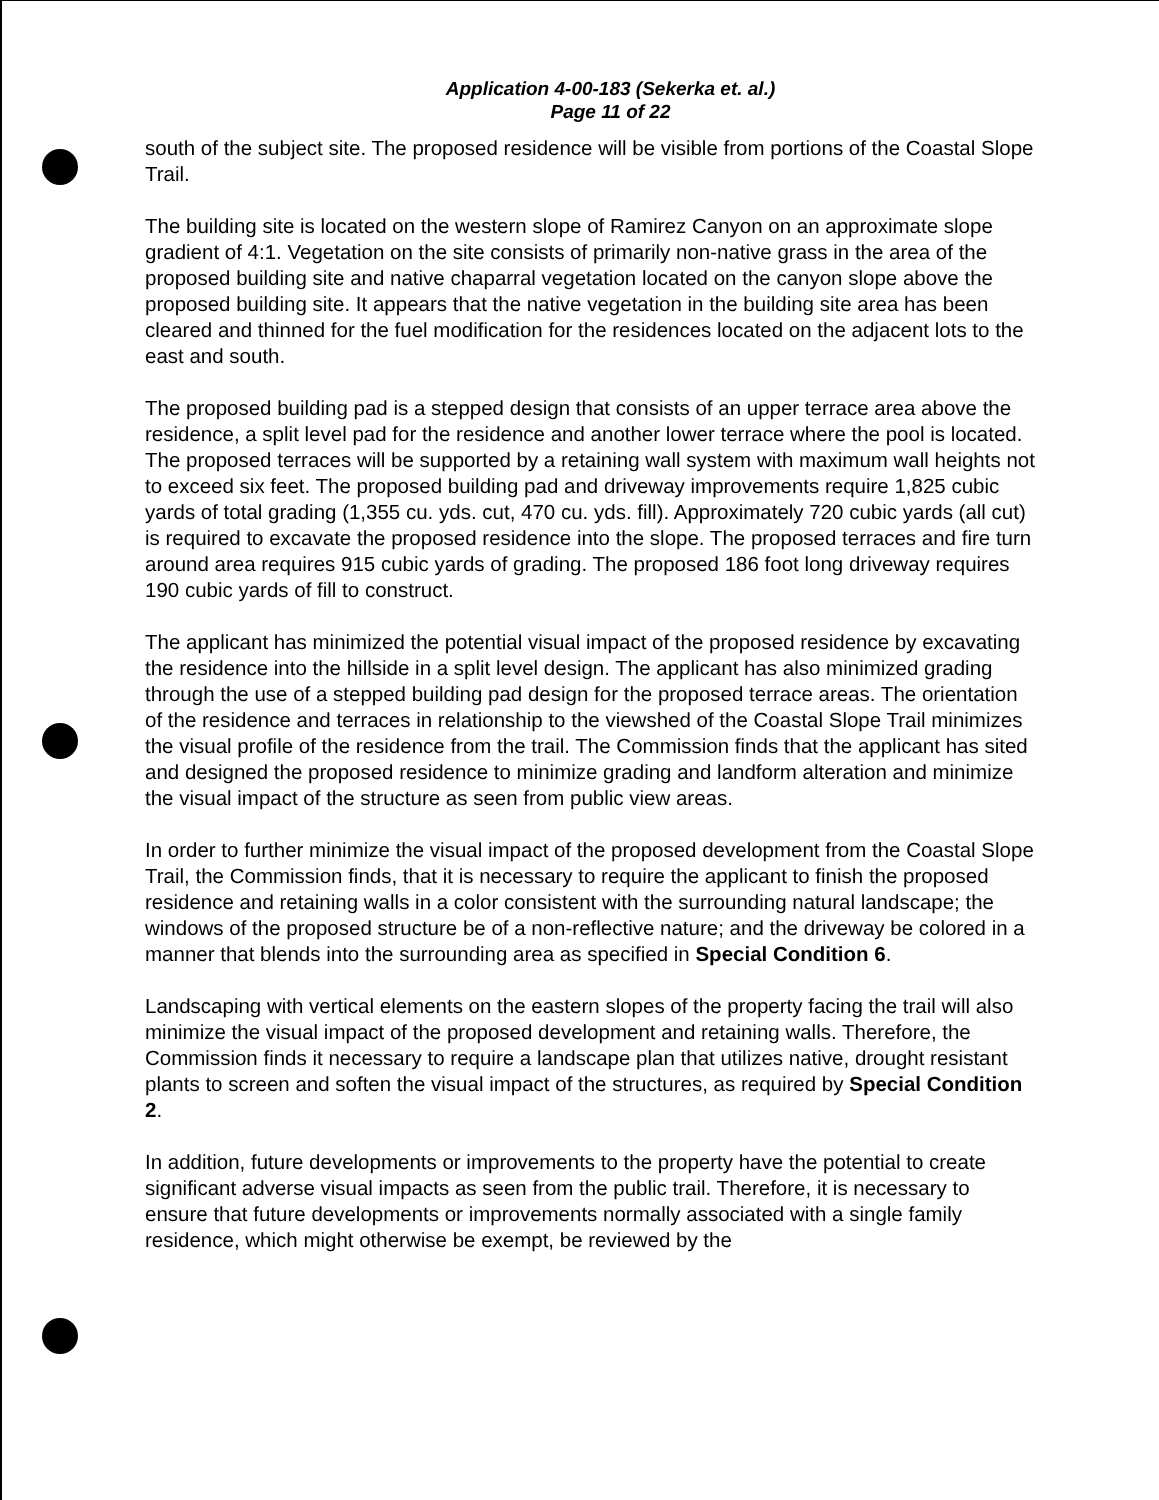Application 4-00-183 (Sekerka et. al.)
Page 11 of 22
south of the subject site. The proposed residence will be visible from portions of the Coastal Slope Trail.
The building site is located on the western slope of Ramirez Canyon on an approximate slope gradient of 4:1. Vegetation on the site consists of primarily non-native grass in the area of the proposed building site and native chaparral vegetation located on the canyon slope above the proposed building site. It appears that the native vegetation in the building site area has been cleared and thinned for the fuel modification for the residences located on the adjacent lots to the east and south.
The proposed building pad is a stepped design that consists of an upper terrace area above the residence, a split level pad for the residence and another lower terrace where the pool is located. The proposed terraces will be supported by a retaining wall system with maximum wall heights not to exceed six feet. The proposed building pad and driveway improvements require 1,825 cubic yards of total grading (1,355 cu. yds. cut, 470 cu. yds. fill). Approximately 720 cubic yards (all cut) is required to excavate the proposed residence into the slope. The proposed terraces and fire turn around area requires 915 cubic yards of grading. The proposed 186 foot long driveway requires 190 cubic yards of fill to construct.
The applicant has minimized the potential visual impact of the proposed residence by excavating the residence into the hillside in a split level design. The applicant has also minimized grading through the use of a stepped building pad design for the proposed terrace areas. The orientation of the residence and terraces in relationship to the viewshed of the Coastal Slope Trail minimizes the visual profile of the residence from the trail. The Commission finds that the applicant has sited and designed the proposed residence to minimize grading and landform alteration and minimize the visual impact of the structure as seen from public view areas.
In order to further minimize the visual impact of the proposed development from the Coastal Slope Trail, the Commission finds, that it is necessary to require the applicant to finish the proposed residence and retaining walls in a color consistent with the surrounding natural landscape; the windows of the proposed structure be of a non-reflective nature; and the driveway be colored in a manner that blends into the surrounding area as specified in Special Condition 6.
Landscaping with vertical elements on the eastern slopes of the property facing the trail will also minimize the visual impact of the proposed development and retaining walls. Therefore, the Commission finds it necessary to require a landscape plan that utilizes native, drought resistant plants to screen and soften the visual impact of the structures, as required by Special Condition 2.
In addition, future developments or improvements to the property have the potential to create significant adverse visual impacts as seen from the public trail. Therefore, it is necessary to ensure that future developments or improvements normally associated with a single family residence, which might otherwise be exempt, be reviewed by the